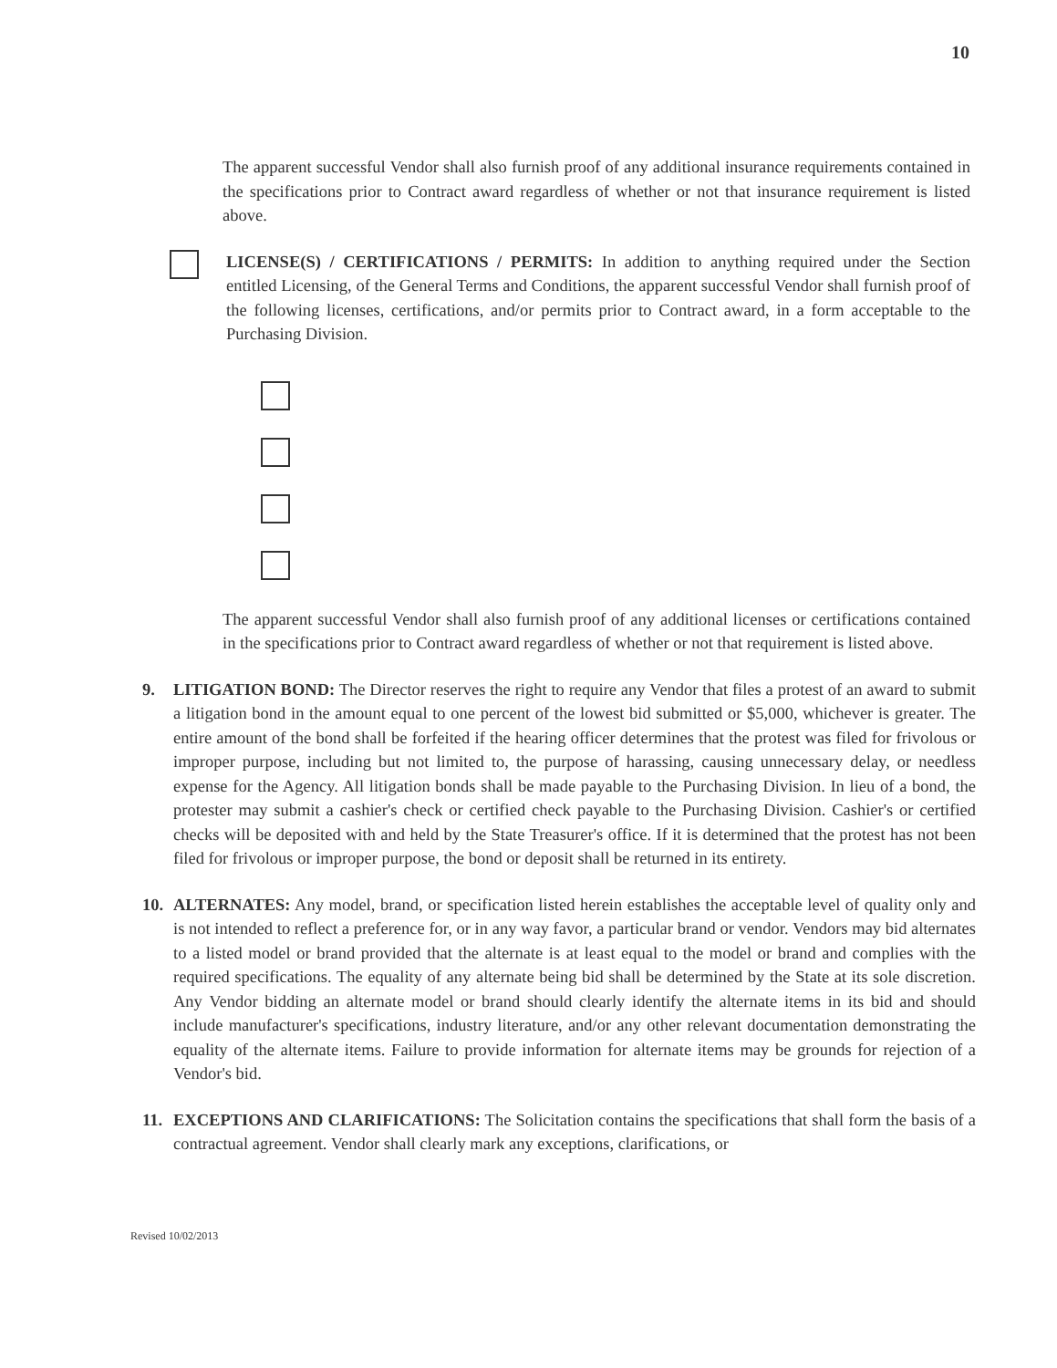10
The apparent successful Vendor shall also furnish proof of any additional insurance requirements contained in the specifications prior to Contract award regardless of whether or not that insurance requirement is listed above.
LICENSE(S) / CERTIFICATIONS / PERMITS: In addition to anything required under the Section entitled Licensing, of the General Terms and Conditions, the apparent successful Vendor shall furnish proof of the following licenses, certifications, and/or permits prior to Contract award, in a form acceptable to the Purchasing Division.
The apparent successful Vendor shall also furnish proof of any additional licenses or certifications contained in the specifications prior to Contract award regardless of whether or not that requirement is listed above.
9. LITIGATION BOND: The Director reserves the right to require any Vendor that files a protest of an award to submit a litigation bond in the amount equal to one percent of the lowest bid submitted or $5,000, whichever is greater. The entire amount of the bond shall be forfeited if the hearing officer determines that the protest was filed for frivolous or improper purpose, including but not limited to, the purpose of harassing, causing unnecessary delay, or needless expense for the Agency. All litigation bonds shall be made payable to the Purchasing Division. In lieu of a bond, the protester may submit a cashier's check or certified check payable to the Purchasing Division. Cashier's or certified checks will be deposited with and held by the State Treasurer's office. If it is determined that the protest has not been filed for frivolous or improper purpose, the bond or deposit shall be returned in its entirety.
10. ALTERNATES: Any model, brand, or specification listed herein establishes the acceptable level of quality only and is not intended to reflect a preference for, or in any way favor, a particular brand or vendor. Vendors may bid alternates to a listed model or brand provided that the alternate is at least equal to the model or brand and complies with the required specifications. The equality of any alternate being bid shall be determined by the State at its sole discretion. Any Vendor bidding an alternate model or brand should clearly identify the alternate items in its bid and should include manufacturer's specifications, industry literature, and/or any other relevant documentation demonstrating the equality of the alternate items. Failure to provide information for alternate items may be grounds for rejection of a Vendor's bid.
11. EXCEPTIONS AND CLARIFICATIONS: The Solicitation contains the specifications that shall form the basis of a contractual agreement. Vendor shall clearly mark any exceptions, clarifications, or
Revised 10/02/2013